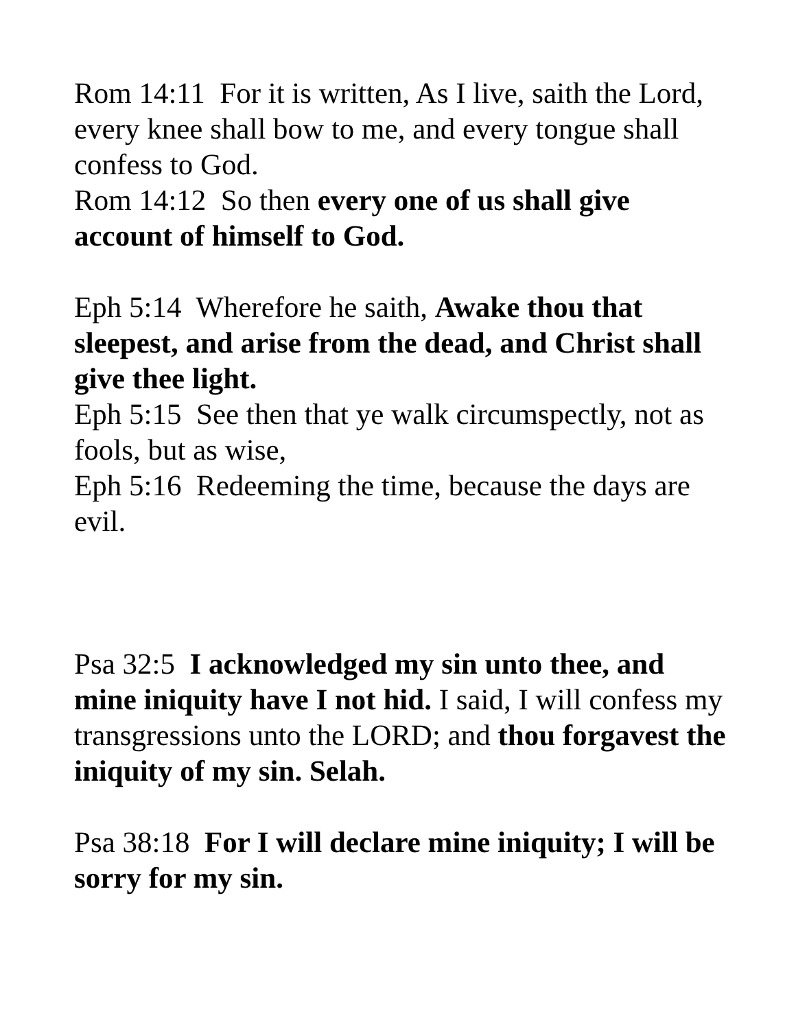Rom 14:11 For it is written, As I live, saith the Lord, every knee shall bow to me, and every tongue shall confess to God.
Rom 14:12 So then every one of us shall give account of himself to God.
Eph 5:14 Wherefore he saith, Awake thou that sleepest, and arise from the dead, and Christ shall give thee light.
Eph 5:15 See then that ye walk circumspectly, not as fools, but as wise,
Eph 5:16 Redeeming the time, because the days are evil.
Psa 32:5 I acknowledged my sin unto thee, and mine iniquity have I not hid. I said, I will confess my transgressions unto the LORD; and thou forgavest the iniquity of my sin. Selah.
Psa 38:18 For I will declare mine iniquity; I will be sorry for my sin.